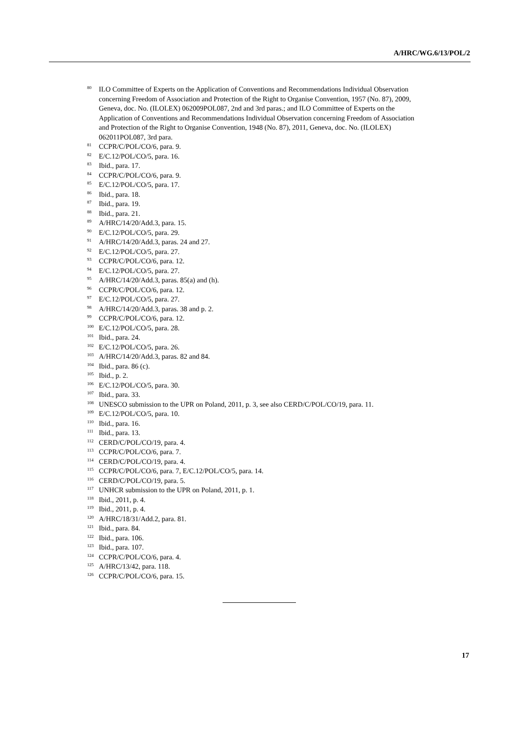A/HRC/WG.6/13/POL/2
<sup>80</sup> ILO Committee of Experts on the Application of Conventions and Recommendations Individual Observation concerning Freedom of Association and Protection of the Right to Organise Convention, 1957 (No. 87), 2009, Geneva, doc. No. (ILOLEX) 062009POL087, 2nd and 3rd paras.; and ILO Committee of Experts on the Application of Conventions and Recommendations Individual Observation concerning Freedom of Association and Protection of the Right to Organise Convention, 1948 (No. 87), 2011, Geneva, doc. No. (ILOLEX) 062011POL087, 3rd para.
<sup>81</sup> CCPR/C/POL/CO/6, para. 9.
<sup>82</sup> E/C.12/POL/CO/5, para. 16.
<sup>83</sup> Ibid., para. 17.
<sup>84</sup> CCPR/C/POL/CO/6, para. 9.
<sup>85</sup> E/C.12/POL/CO/5, para. 17.
<sup>86</sup> Ibid., para. 18.
<sup>87</sup> Ibid., para. 19.
<sup>88</sup> Ibid., para. 21.
<sup>89</sup> A/HRC/14/20/Add.3, para. 15.
<sup>90</sup> E/C.12/POL/CO/5, para. 29.
<sup>91</sup> A/HRC/14/20/Add.3, paras. 24 and 27.
<sup>92</sup> E/C.12/POL/CO/5, para. 27.
<sup>93</sup> CCPR/C/POL/CO/6, para. 12.
<sup>94</sup> E/C.12/POL/CO/5, para. 27.
<sup>95</sup> A/HRC/14/20/Add.3, paras. 85(a) and (h).
<sup>96</sup> CCPR/C/POL/CO/6, para. 12.
<sup>97</sup> E/C.12/POL/CO/5, para. 27.
<sup>98</sup> A/HRC/14/20/Add.3, paras. 38 and p. 2.
<sup>99</sup> CCPR/C/POL/CO/6, para. 12.
<sup>100</sup> E/C.12/POL/CO/5, para. 28.
<sup>101</sup> Ibid., para. 24.
<sup>102</sup> E/C.12/POL/CO/5, para. 26.
<sup>103</sup> A/HRC/14/20/Add.3, paras. 82 and 84.
<sup>104</sup> Ibid., para. 86 (c).
<sup>105</sup> Ibid., p. 2.
<sup>106</sup> E/C.12/POL/CO/5, para. 30.
<sup>107</sup> Ibid., para. 33.
<sup>108</sup> UNESCO submission to the UPR on Poland, 2011, p. 3, see also CERD/C/POL/CO/19, para. 11.
<sup>109</sup> E/C.12/POL/CO/5, para. 10.
<sup>110</sup> Ibid., para. 16.
<sup>111</sup> Ibid., para. 13.
<sup>112</sup> CERD/C/POL/CO/19, para. 4.
<sup>113</sup> CCPR/C/POL/CO/6, para. 7.
<sup>114</sup> CERD/C/POL/CO/19, para. 4.
<sup>115</sup> CCPR/C/POL/CO/6, para. 7, E/C.12/POL/CO/5, para. 14.
<sup>116</sup> CERD/C/POL/CO/19, para. 5.
<sup>117</sup> UNHCR submission to the UPR on Poland, 2011, p. 1.
<sup>118</sup> Ibid., 2011, p. 4.
<sup>119</sup> Ibid., 2011, p. 4.
<sup>120</sup> A/HRC/18/31/Add.2, para. 81.
<sup>121</sup> Ibid., para. 84.
<sup>122</sup> Ibid., para. 106.
<sup>123</sup> Ibid., para. 107.
<sup>124</sup> CCPR/C/POL/CO/6, para. 4.
<sup>125</sup> A/HRC/13/42, para. 118.
<sup>126</sup> CCPR/C/POL/CO/6, para. 15.
17